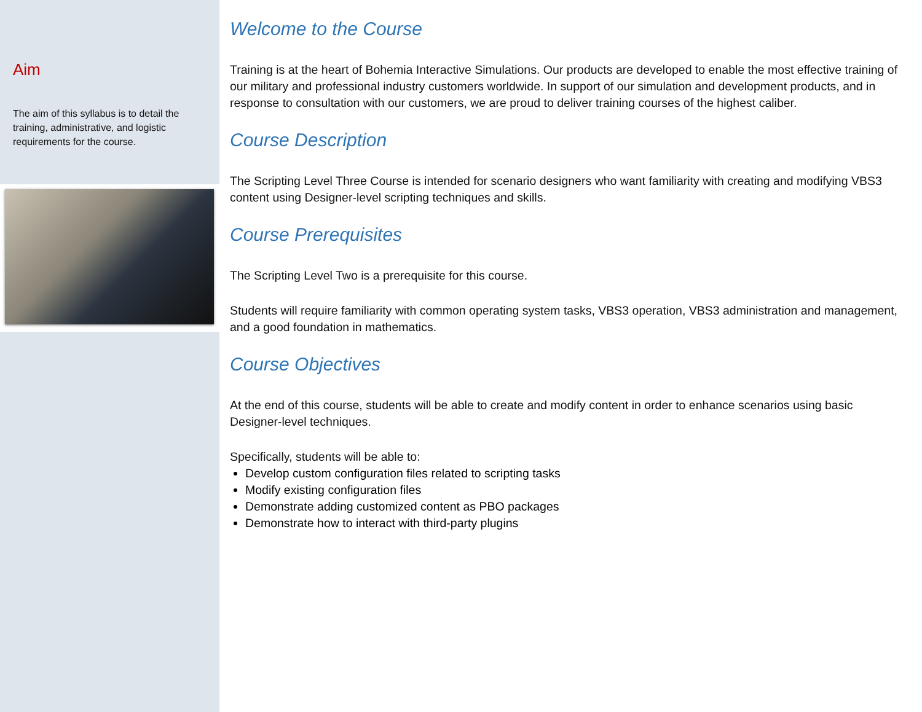Aim
The aim of this syllabus is to detail the training, administrative, and logistic requirements for the course.
Welcome to the Course
Training is at the heart of Bohemia Interactive Simulations. Our products are developed to enable the most effective training of our military and professional industry customers worldwide. In support of our simulation and development products, and in response to consultation with our customers, we are proud to deliver training courses of the highest caliber.
Course Description
The Scripting Level Three Course is intended for scenario designers who want familiarity with creating and modifying VBS3 content using Designer-level scripting techniques and skills.
Course Prerequisites
The Scripting Level Two is a prerequisite for this course.
Students will require familiarity with common operating system tasks, VBS3 operation, VBS3 administration and management, and a good foundation in mathematics.
Course Objectives
At the end of this course, students will be able to create and modify content in order to enhance scenarios using basic Designer-level techniques.
Specifically, students will be able to:
Develop custom configuration files related to scripting tasks
Modify existing configuration files
Demonstrate adding customized content as PBO packages
Demonstrate how to interact with third-party plugins